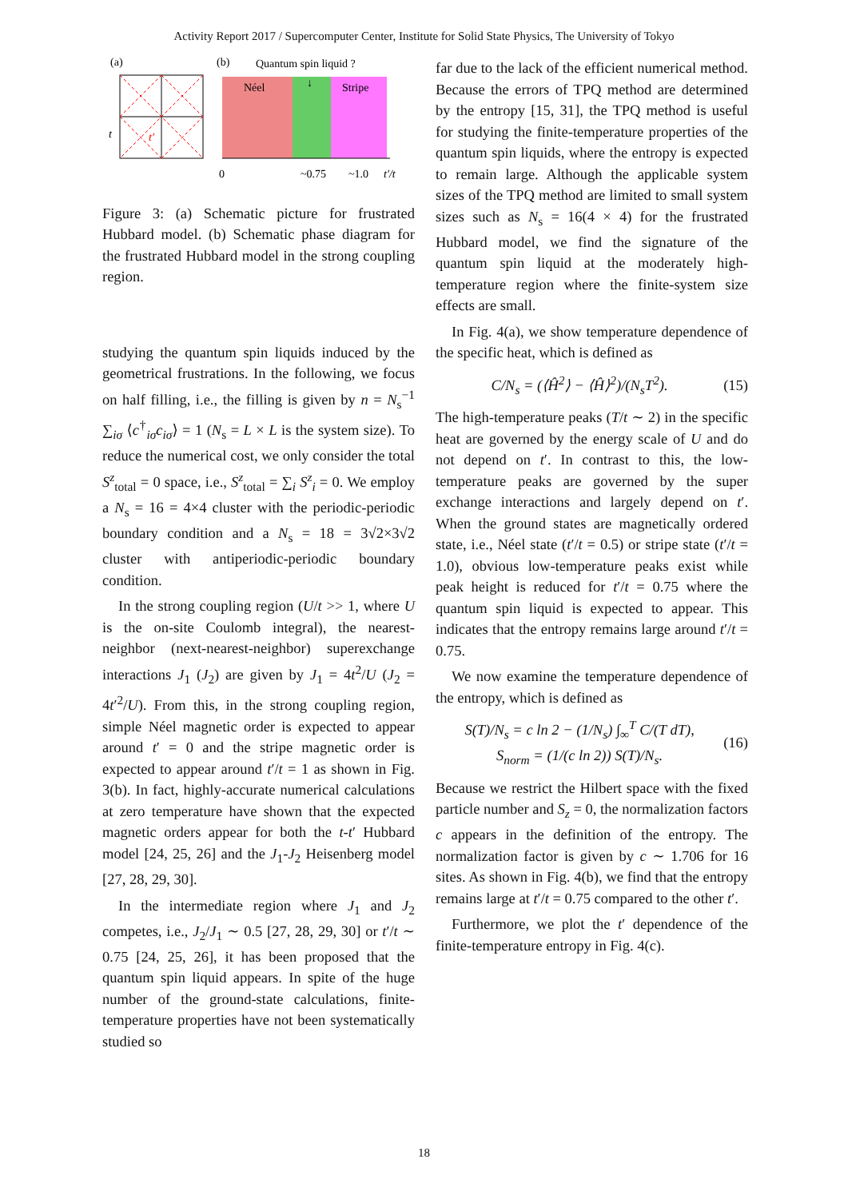Activity Report 2017 / Supercomputer Center, Institute for Solid State Physics, The University of Tokyo
(a)
t
t′
(b)
Quantum spin liquid ?
Néel
Stripe
↓
0
~0.75
~1.0
t′/t
Figure 3: (a) Schematic picture for frustrated Hubbard model. (b) Schematic phase diagram for the frustrated Hubbard model in the strong coupling region.
studying the quantum spin liquids induced by the geometrical frustrations. In the following, we focus on half filling, i.e., the filling is given by n = N<sub>s</sub><sup>−1</sup> ∑<sub>iσ</sub> ⟨c<sup>†</sup><sub>iσ</sub>c<sub>iσ</sub>⟩ = 1 (N<sub>s</sub> = L × L is the system size). To reduce the numerical cost, we only consider the total S<sup>z</sup><sub>total</sub> = 0 space, i.e., S<sup>z</sup><sub>total</sub> = ∑<sub>i</sub> S<sup>z</sup><sub>i</sub> = 0. We employ a N<sub>s</sub> = 16 = 4×4 cluster with the periodic-periodic boundary condition and a N<sub>s</sub> = 18 = 3√2×3√2 cluster with antiperiodic-periodic boundary condition.
In the strong coupling region (U/t >> 1, where U is the on-site Coulomb integral), the nearest-neighbor (next-nearest-neighbor) superexchange interactions J<sub>1</sub> (J<sub>2</sub>) are given by J<sub>1</sub> = 4t<sup>2</sup>/U (J<sub>2</sub> = 4t′<sup>2</sup>/U). From this, in the strong coupling region, simple Néel magnetic order is expected to appear around t′ = 0 and the stripe magnetic order is expected to appear around t′/t = 1 as shown in Fig. 3(b). In fact, highly-accurate numerical calculations at zero temperature have shown that the expected magnetic orders appear for both the t-t′ Hubbard model [24, 25, 26] and the J<sub>1</sub>-J<sub>2</sub> Heisenberg model [27, 28, 29, 30].
In the intermediate region where J<sub>1</sub> and J<sub>2</sub> competes, i.e., J<sub>2</sub>/J<sub>1</sub> ∼ 0.5 [27, 28, 29, 30] or t′/t ∼ 0.75 [24, 25, 26], it has been proposed that the quantum spin liquid appears. In spite of the huge number of the ground-state calculations, finite-temperature properties have not been systematically studied so
far due to the lack of the efficient numerical method. Because the errors of TPQ method are determined by the entropy [15, 31], the TPQ method is useful for studying the finite-temperature properties of the quantum spin liquids, where the entropy is expected to remain large. Although the applicable system sizes of the TPQ method are limited to small system sizes such as N<sub>s</sub> = 16(4 × 4) for the frustrated Hubbard model, we find the signature of the quantum spin liquid at the moderately high-temperature region where the finite-system size effects are small.
In Fig. 4(a), we show temperature dependence of the specific heat, which is defined as
C/N<sub>s</sub> = (⟨Ĥ<sup>2</sup>⟩ − ⟨Ĥ⟩<sup>2</sup>)/(N<sub>s</sub>T<sup>2</sup>). (15)
The high-temperature peaks (T/t ∼ 2) in the specific heat are governed by the energy scale of U and do not depend on t′. In contrast to this, the low-temperature peaks are governed by the super exchange interactions and largely depend on t′. When the ground states are magnetically ordered state, i.e., Néel state (t′/t = 0.5) or stripe state (t′/t = 1.0), obvious low-temperature peaks exist while peak height is reduced for t′/t = 0.75 where the quantum spin liquid is expected to appear. This indicates that the entropy remains large around t′/t = 0.75.
We now examine the temperature dependence of the entropy, which is defined as
S(T)/N<sub>s</sub> = c ln 2 − (1/N<sub>s</sub>) ∫<sub>∞</sub><sup>T</sup> C/(T dT),
S<sub>norm</sub> = (1/(c ln 2)) S(T)/N<sub>s</sub>. (16)
Because we restrict the Hilbert space with the fixed particle number and S<sub>z</sub> = 0, the normalization factors c appears in the definition of the entropy. The normalization factor is given by c ∼ 1.706 for 16 sites. As shown in Fig. 4(b), we find that the entropy remains large at t′/t = 0.75 compared to the other t′.
Furthermore, we plot the t′ dependence of the finite-temperature entropy in Fig. 4(c).
18